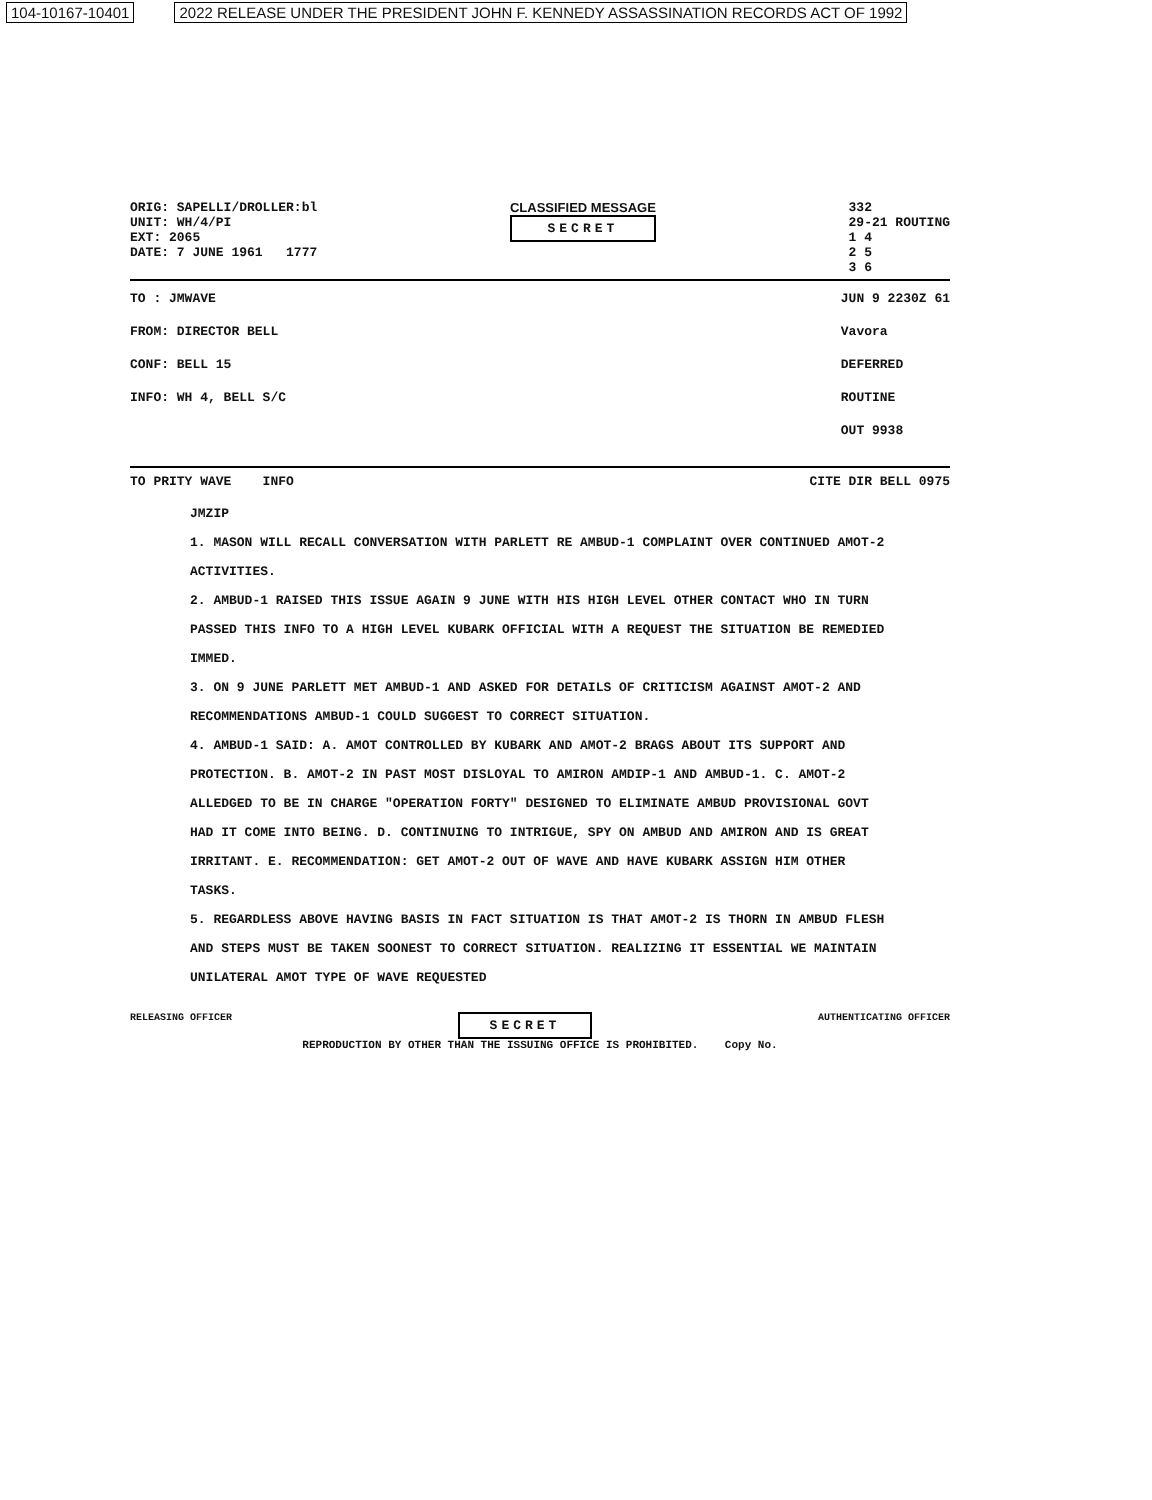104-10167-10401 2022 RELEASE UNDER THE PRESIDENT JOHN F. KENNEDY ASSASSINATION RECORDS ACT OF 1992
ORIG: SAPELLI/DROLLER:bl
UNIT: WH/4/PI
EXT: 2065
DATE: 7 JUNE 1961 1777
CLASSIFIED MESSAGE
SECRET
332
29-21 ROUTING
1 4
2 5
3 6
TO : JMWAVE
FROM: DIRECTOR BELL
CONF: BELL 15
INFO: WH 4, BELL S/C
JUN 9 2230Z 61
Vavora
DEFERRED
ROUTINE
OUT 9938
TO PRITY WAVE INFO CITE DIR BELL 0975
JMZIP
1. MASON WILL RECALL CONVERSATION WITH PARLETT RE AMBUD-1 COMPLAINT OVER CONTINUED AMOT-2 ACTIVITIES.
2. AMBUD-1 RAISED THIS ISSUE AGAIN 9 JUNE WITH HIS HIGH LEVEL OTHER CONTACT WHO IN TURN PASSED THIS INFO TO A HIGH LEVEL KUBARK OFFICIAL WITH A REQUEST THE SITUATION BE REMEDIED IMMED.
3. ON 9 JUNE PARLETT MET AMBUD-1 AND ASKED FOR DETAILS OF CRITICISM AGAINST AMOT-2 AND RECOMMENDATIONS AMBUD-1 COULD SUGGEST TO CORRECT SITUATION.
4. AMBUD-1 SAID: A. AMOT CONTROLLED BY KUBARK AND AMOT-2 BRAGS ABOUT ITS SUPPORT AND PROTECTION. B. AMOT-2 IN PAST MOST DISLOYAL TO AMIRON AMDIP-1 AND AMBUD-1. C. AMOT-2 ALLEDGED TO BE IN CHARGE "OPERATION FORTY" DESIGNED TO ELIMINATE AMBUD PROVISIONAL GOVT HAD IT COME INTO BEING. D. CONTINUING TO INTRIGUE, SPY ON AMBUD AND AMIRON AND IS GREAT IRRITANT. E. RECOMMENDATION: GET AMOT-2 OUT OF WAVE AND HAVE KUBARK ASSIGN HIM OTHER TASKS.
5. REGARDLESS ABOVE HAVING BASIS IN FACT SITUATION IS THAT AMOT-2 IS THORN IN AMBUD FLESH AND STEPS MUST BE TAKEN SOONEST TO CORRECT SITUATION. REALIZING IT ESSENTIAL WE MAINTAIN UNILATERAL AMOT TYPE OF WAVE REQUESTED
RELEASING OFFICER SECRET AUTHENTICATING OFFICER
REPRODUCTION BY OTHER THAN THE ISSUING OFFICE IS PROHIBITED. Copy No.